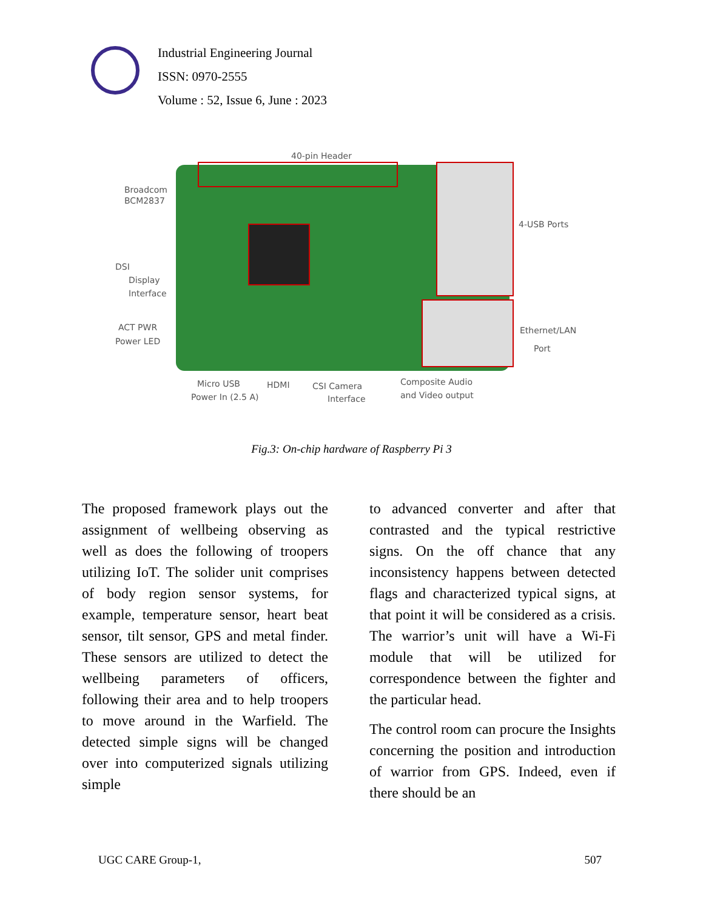Industrial Engineering Journal
ISSN: 0970-2555
Volume : 52, Issue 6, June : 2023
40-pin Header
Broadcom
BCM2837
4-USB Ports
DSI
Display
Interface
ACT PWR
Power LED
Ethernet/LAN
Port
Micro USB
Power In (2.5 A)
HDMI
CSI Camera
Interface
Composite Audio
and Video output
Fig.3: On-chip hardware of Raspberry Pi 3
The proposed framework plays out the assignment of wellbeing observing as well as does the following of troopers utilizing IoT. The solider unit comprises of body region sensor systems, for example, temperature sensor, heart beat sensor, tilt sensor, GPS and metal finder. These sensors are utilized to detect the wellbeing parameters of officers, following their area and to help troopers to move around in the Warfield. The detected simple signs will be changed over into computerized signals utilizing simple
to advanced converter and after that contrasted and the typical restrictive signs. On the off chance that any inconsistency happens between detected flags and characterized typical signs, at that point it will be considered as a crisis. The warrior’s unit will have a Wi-Fi module that will be utilized for correspondence between the fighter and the particular head.
The control room can procure the Insights concerning the position and introduction of warrior from GPS. Indeed, even if there should be an
UGC CARE Group-1, 507